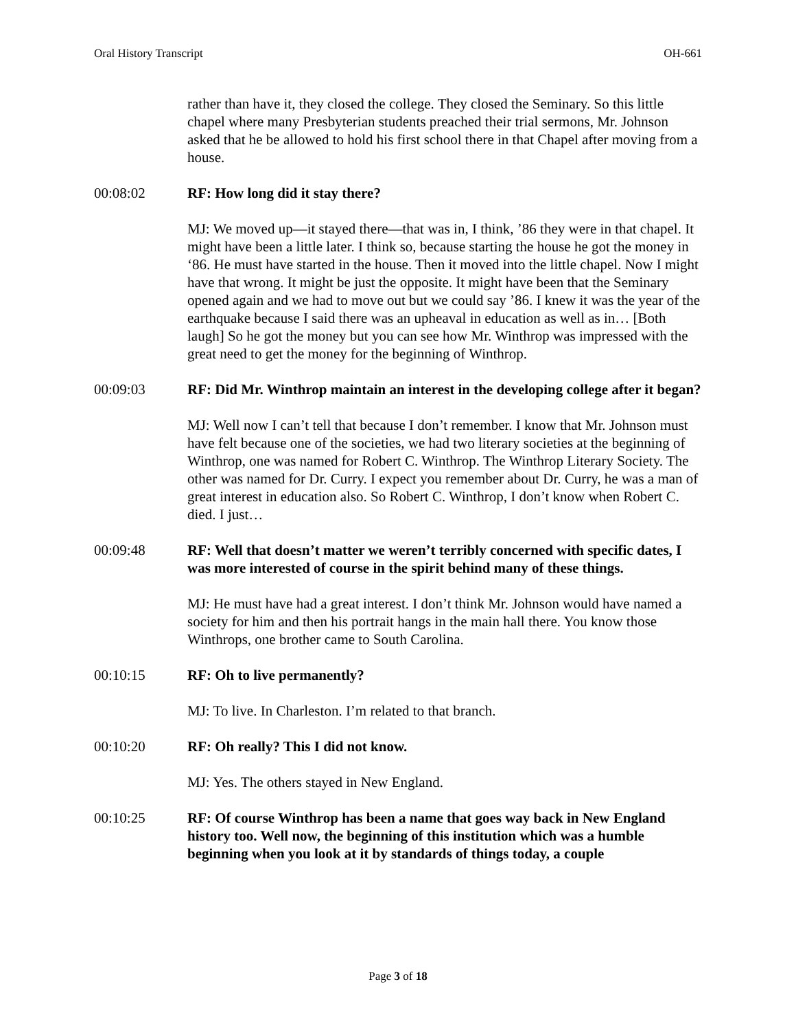Oral History Transcript OH-661
rather than have it, they closed the college. They closed the Seminary. So this little chapel where many Presbyterian students preached their trial sermons, Mr. Johnson asked that he be allowed to hold his first school there in that Chapel after moving from a house.
00:08:02 RF: How long did it stay there?
MJ: We moved up—it stayed there—that was in, I think, ’86 they were in that chapel. It might have been a little later. I think so, because starting the house he got the money in ‘86. He must have started in the house. Then it moved into the little chapel. Now I might have that wrong. It might be just the opposite. It might have been that the Seminary opened again and we had to move out but we could say ’86. I knew it was the year of the earthquake because I said there was an upheaval in education as well as in… [Both laugh] So he got the money but you can see how Mr. Winthrop was impressed with the great need to get the money for the beginning of Winthrop.
00:09:03 RF: Did Mr. Winthrop maintain an interest in the developing college after it began?
MJ: Well now I can’t tell that because I don’t remember. I know that Mr. Johnson must have felt because one of the societies, we had two literary societies at the beginning of Winthrop, one was named for Robert C. Winthrop. The Winthrop Literary Society. The other was named for Dr. Curry. I expect you remember about Dr. Curry, he was a man of great interest in education also. So Robert C. Winthrop, I don’t know when Robert C. died. I just…
00:09:48 RF: Well that doesn’t matter we weren’t terribly concerned with specific dates, I was more interested of course in the spirit behind many of these things.
MJ: He must have had a great interest. I don’t think Mr. Johnson would have named a society for him and then his portrait hangs in the main hall there. You know those Winthrops, one brother came to South Carolina.
00:10:15 RF: Oh to live permanently?
MJ: To live. In Charleston. I’m related to that branch.
00:10:20 RF: Oh really? This I did not know.
MJ: Yes. The others stayed in New England.
00:10:25 RF: Of course Winthrop has been a name that goes way back in New England history too. Well now, the beginning of this institution which was a humble beginning when you look at it by standards of things today, a couple
Page 3 of 18